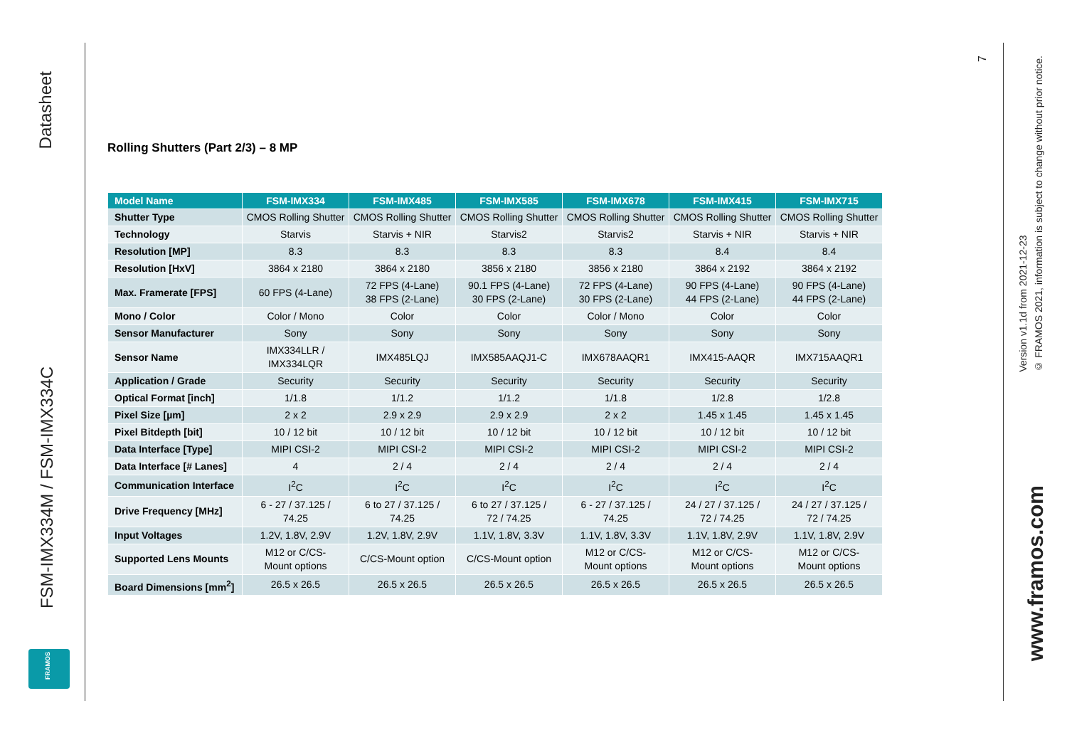Datasheet
FSM-IMX334M / FSM-IMX334C
FRAMOS
Rolling Shutters (Part 2/3) – 8 MP
| Model Name | FSM-IMX334 | FSM-IMX485 | FSM-IMX585 | FSM-IMX678 | FSM-IMX415 | FSM-IMX715 |
| --- | --- | --- | --- | --- | --- | --- |
| Shutter Type | CMOS Rolling Shutter | CMOS Rolling Shutter | CMOS Rolling Shutter | CMOS Rolling Shutter | CMOS Rolling Shutter | CMOS Rolling Shutter |
| Technology | Starvis | Starvis + NIR | Starvis2 | Starvis2 | Starvis + NIR | Starvis + NIR |
| Resolution [MP] | 8.3 | 8.3 | 8.3 | 8.3 | 8.4 | 8.4 |
| Resolution [HxV] | 3864 x 2180 | 3864 x 2180 | 3856 x 2180 | 3856 x 2180 | 3864 x 2192 | 3864 x 2192 |
| Max. Framerate [FPS] | 60 FPS (4-Lane) | 72 FPS (4-Lane) 38 FPS (2-Lane) | 90.1 FPS (4-Lane) 30 FPS (2-Lane) | 72 FPS (4-Lane) 30 FPS (2-Lane) | 90 FPS (4-Lane) 44 FPS (2-Lane) | 90 FPS (4-Lane) 44 FPS (2-Lane) |
| Mono / Color | Color / Mono | Color | Color | Color / Mono | Color | Color |
| Sensor Manufacturer | Sony | Sony | Sony | Sony | Sony | Sony |
| Sensor Name | IMX334LLR / IMX334LQR | IMX485LQJ | IMX585AAQJ1-C | IMX678AAQR1 | IMX415-AAQR | IMX715AAQR1 |
| Application / Grade | Security | Security | Security | Security | Security | Security |
| Optical Format [inch] | 1/1.8 | 1/1.2 | 1/1.2 | 1/1.8 | 1/2.8 | 1/2.8 |
| Pixel Size [µm] | 2 x 2 | 2.9 x 2.9 | 2.9 x 2.9 | 2 x 2 | 1.45 x 1.45 | 1.45 x 1.45 |
| Pixel Bitdepth [bit] | 10 / 12 bit | 10 / 12 bit | 10 / 12 bit | 10 / 12 bit | 10 / 12 bit | 10 / 12 bit |
| Data Interface [Type] | MIPI CSI-2 | MIPI CSI-2 | MIPI CSI-2 | MIPI CSI-2 | MIPI CSI-2 | MIPI CSI-2 |
| Data Interface [# Lanes] | 4 | 2 / 4 | 2 / 4 | 2 / 4 | 2 / 4 | 2 / 4 |
| Communication Interface | I<sup>2</sup>C | I<sup>2</sup>C | I<sup>2</sup>C | I<sup>2</sup>C | I<sup>2</sup>C | I<sup>2</sup>C |
| Drive Frequency [MHz] | 6 - 27 / 37.125 / 74.25 | 6 to 27 / 37.125 / 74.25 | 6 to 27 / 37.125 / 72 / 74.25 | 6 - 27 / 37.125 / 74.25 | 24 / 27 / 37.125 / 72 / 74.25 | 24 / 27 / 37.125 / 72 / 74.25 |
| Input Voltages | 1.2V, 1.8V, 2.9V | 1.2V, 1.8V, 2.9V | 1.1V, 1.8V, 3.3V | 1.1V, 1.8V, 3.3V | 1.1V, 1.8V, 2.9V | 1.1V, 1.8V, 2.9V |
| Supported Lens Mounts | M12 or C/CS- Mount options | C/CS-Mount option | C/CS-Mount option | M12 or C/CS- Mount options | M12 or C/CS- Mount options | M12 or C/CS- Mount options |
| Board Dimensions [mm<sup>2</sup>] | 26.5 x 26.5 | 26.5 x 26.5 | 26.5 x 26.5 | 26.5 x 26.5 | 26.5 x 26.5 | 26.5 x 26.5 |
7
Version v1.1d from 2021-12-23
© FRAMOS 2021, information is subject to change without prior notice.
www.framos.com